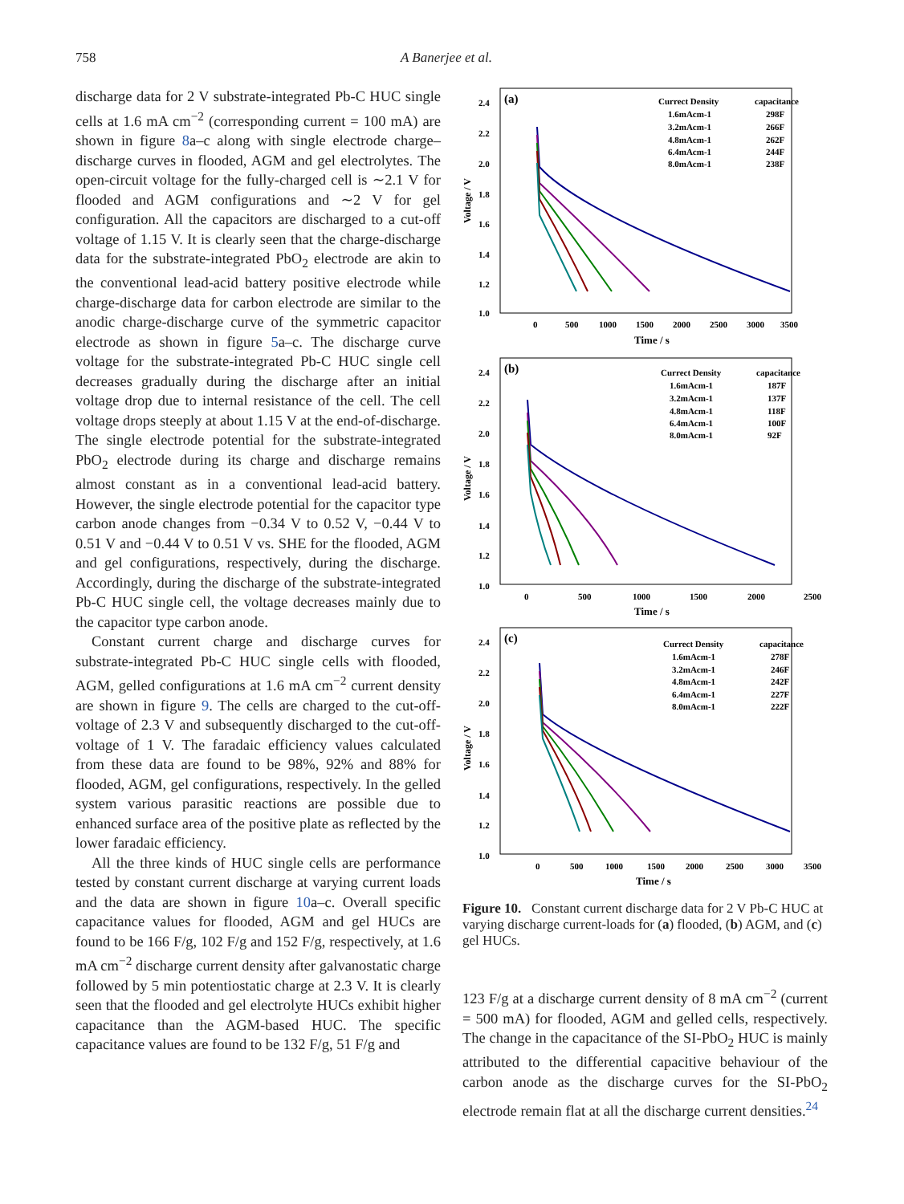758 A Banerjee et al.
discharge data for 2 V substrate-integrated Pb-C HUC single cells at 1.6 mA cm<sup>−2</sup> (corresponding current = 100 mA) are shown in figure 8a–c along with single electrode charge–discharge curves in flooded, AGM and gel electrolytes. The open-circuit voltage for the fully-charged cell is ∼2.1 V for flooded and AGM configurations and ∼2 V for gel configuration. All the capacitors are discharged to a cut-off voltage of 1.15 V. It is clearly seen that the charge-discharge data for the substrate-integrated PbO<sub>2</sub> electrode are akin to the conventional lead-acid battery positive electrode while charge-discharge data for carbon electrode are similar to the anodic charge-discharge curve of the symmetric capacitor electrode as shown in figure 5a–c. The discharge curve voltage for the substrate-integrated Pb-C HUC single cell decreases gradually during the discharge after an initial voltage drop due to internal resistance of the cell. The cell voltage drops steeply at about 1.15 V at the end-of-discharge. The single electrode potential for the substrate-integrated PbO<sub>2</sub> electrode during its charge and discharge remains almost constant as in a conventional lead-acid battery. However, the single electrode potential for the capacitor type carbon anode changes from −0.34 V to 0.52 V, −0.44 V to 0.51 V and −0.44 V to 0.51 V vs. SHE for the flooded, AGM and gel configurations, respectively, during the discharge. Accordingly, during the discharge of the substrate-integrated Pb-C HUC single cell, the voltage decreases mainly due to the capacitor type carbon anode.
Constant current charge and discharge curves for substrate-integrated Pb-C HUC single cells with flooded, AGM, gelled configurations at 1.6 mA cm<sup>−2</sup> current density are shown in figure 9. The cells are charged to the cut-off-voltage of 2.3 V and subsequently discharged to the cut-off-voltage of 1 V. The faradaic efficiency values calculated from these data are found to be 98%, 92% and 88% for flooded, AGM, gel configurations, respectively. In the gelled system various parasitic reactions are possible due to enhanced surface area of the positive plate as reflected by the lower faradaic efficiency.
All the three kinds of HUC single cells are performance tested by constant current discharge at varying current loads and the data are shown in figure 10a–c. Overall specific capacitance values for flooded, AGM and gel HUCs are found to be 166 F/g, 102 F/g and 152 F/g, respectively, at 1.6 mA cm<sup>−2</sup> discharge current density after galvanostatic charge followed by 5 min potentiostatic charge at 2.3 V. It is clearly seen that the flooded and gel electrolyte HUCs exhibit higher capacitance than the AGM-based HUC. The specific capacitance values are found to be 132 F/g, 51 F/g and
(a)
Voltage / V
2.4
2.2
2.0
1.8
1.6
1.4
1.2
1.0
0
500
1000
1500
2000
2500
3000
3500
Time / s
Currect Density
capacitance
1.6mAcm-1
298F
3.2mAcm-1
266F
4.8mAcm-1
262F
6.4mAcm-1
244F
8.0mAcm-1
238F
(b)
Voltage / V
2.4
2.2
2.0
1.8
1.6
1.4
1.2
1.0
0
500
1000
1500
2000
2500
Time / s
Currect Density
capacitance
1.6mAcm-1
187F
3.2mAcm-1
137F
4.8mAcm-1
118F
6.4mAcm-1
100F
8.0mAcm-1
92F
(c)
Voltage / V
2.4
2.2
2.0
1.8
1.6
1.4
1.2
1.0
0
500
1000
1500
2000
2500
3000
3500
Time / s
Currect Density
capacitance
1.6mAcm-1
278F
3.2mAcm-1
246F
4.8mAcm-1
242F
6.4mAcm-1
227F
8.0mAcm-1
222F
Figure 10. Constant current discharge data for 2 V Pb-C HUC at varying discharge current-loads for (a) flooded, (b) AGM, and (c) gel HUCs.
123 F/g at a discharge current density of 8 mA cm<sup>−2</sup> (current = 500 mA) for flooded, AGM and gelled cells, respectively. The change in the capacitance of the SI-PbO<sub>2</sub> HUC is mainly attributed to the differential capacitive behaviour of the carbon anode as the discharge curves for the SI-PbO<sub>2</sub> electrode remain flat at all the discharge current densities.<sup>24</sup>